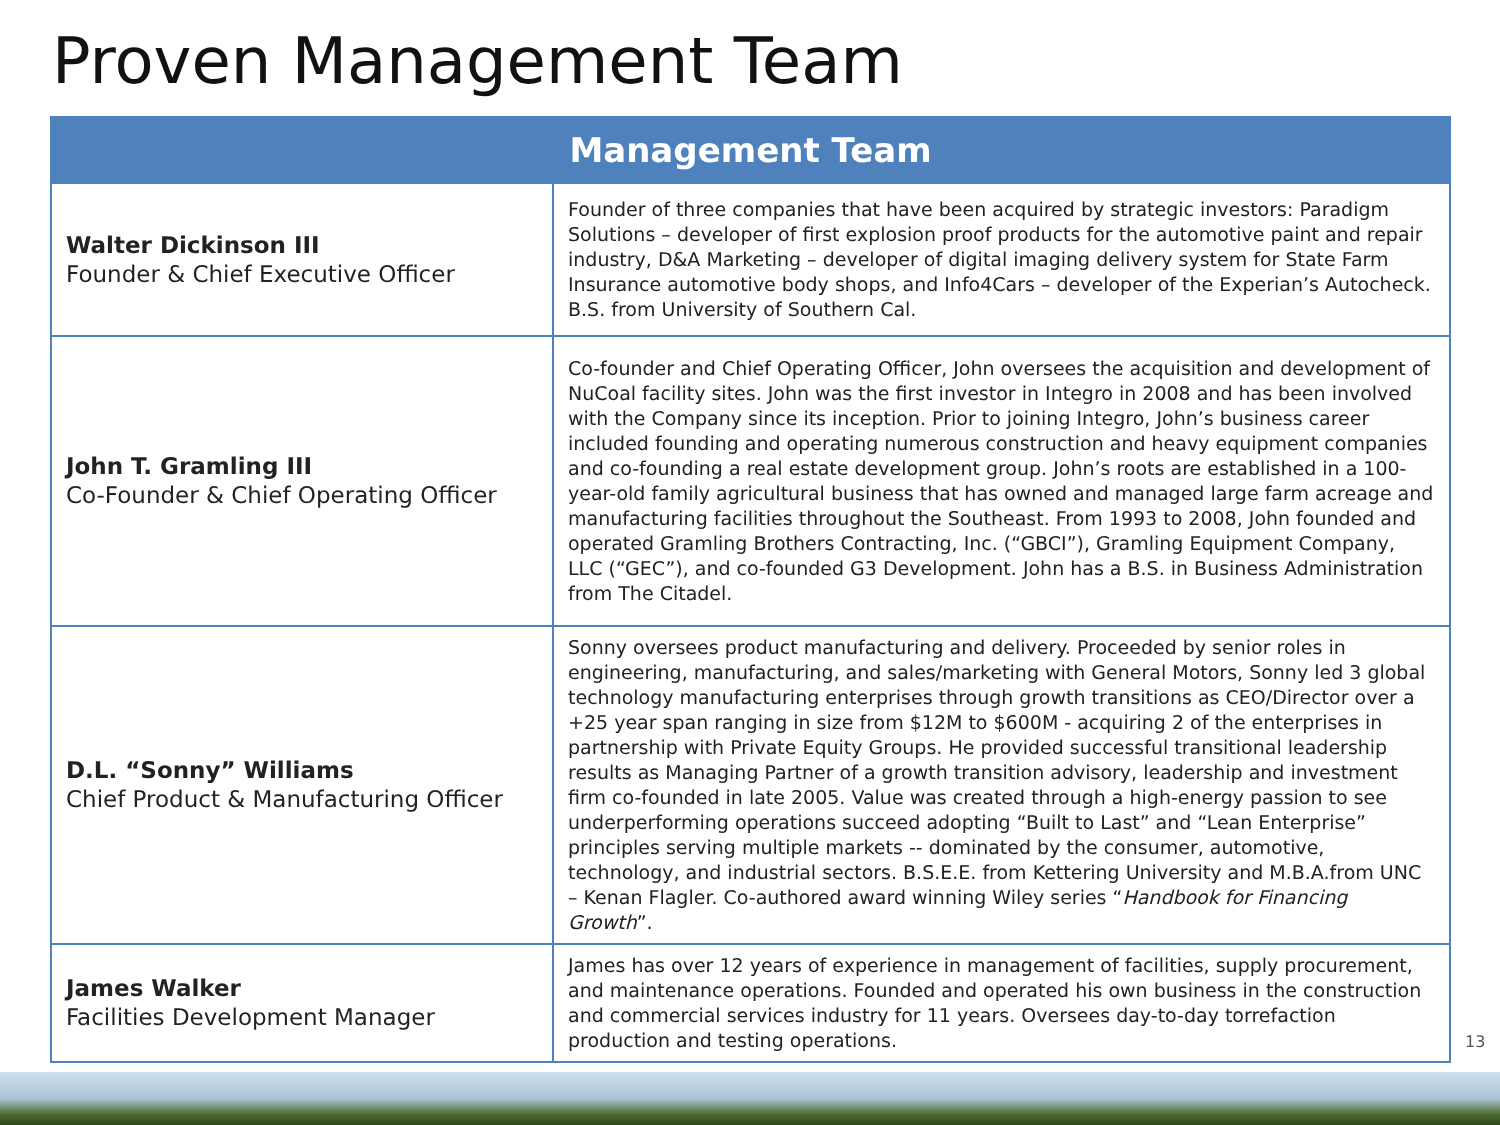Proven Management Team
| Management Team | |
| --- | --- |
| Walter Dickinson III Founder & Chief Executive Officer | Founder of three companies that have been acquired by strategic investors: Paradigm Solutions – developer of first explosion proof products for the automotive paint and repair industry, D&A Marketing – developer of digital imaging delivery system for State Farm Insurance automotive body shops, and Info4Cars – developer of the Experian’s Autocheck. B.S. from University of Southern Cal. |
| John T. Gramling III Co-Founder & Chief Operating Officer | Co-founder and Chief Operating Officer, John oversees the acquisition and development of NuCoal facility sites. John was the first investor in Integro in 2008 and has been involved with the Company since its inception. Prior to joining Integro, John’s business career included founding and operating numerous construction and heavy equipment companies and co-founding a real estate development group. John’s roots are established in a 100-year-old family agricultural business that has owned and managed large farm acreage and manufacturing facilities throughout the Southeast. From 1993 to 2008, John founded and operated Gramling Brothers Contracting, Inc. (“GBCI”), Gramling Equipment Company, LLC (“GEC”), and co-founded G3 Development. John has a B.S. in Business Administration from The Citadel. |
| D.L. “Sonny” Williams Chief Product & Manufacturing Officer | Sonny oversees product manufacturing and delivery. Proceeded by senior roles in engineering, manufacturing, and sales/marketing with General Motors, Sonny led 3 global technology manufacturing enterprises through growth transitions as CEO/Director over a +25 year span ranging in size from $12M to $600M - acquiring 2 of the enterprises in partnership with Private Equity Groups. He provided successful transitional leadership results as Managing Partner of a growth transition advisory, leadership and investment firm co-founded in late 2005. Value was created through a high-energy passion to see underperforming operations succeed adopting “Built to Last” and “Lean Enterprise” principles serving multiple markets -- dominated by the consumer, automotive, technology, and industrial sectors. B.S.E.E. from Kettering University and M.B.A.from UNC – Kenan Flagler. Co-authored award winning Wiley series “ Handbook for Financing Growth ”. |
| James Walker Facilities Development Manager | James has over 12 years of experience in management of facilities, supply procurement, and maintenance operations. Founded and operated his own business in the construction and commercial services industry for 11 years. Oversees day-to-day torrefaction production and testing operations. |
13